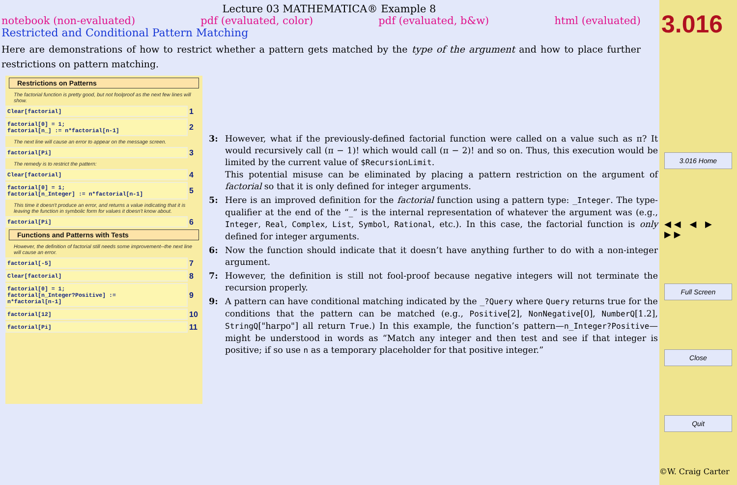Lecture 03 MATHEMATICA® Example 8
notebook (non-evaluated) pdf (evaluated, color) pdf (evaluated, b&w) html (evaluated)
Restricted and Conditional Pattern Matching
Here are demonstrations of how to restrict whether a pattern gets matched by the type of the argument and how to place further restrictions on pattern matching.
Restrictions on Patterns
The factorial function is pretty good, but not foolproof as the next few lines will show.
Clear[factorial]
1
factorial[0] = 1;
factorial[n_] := n*factorial[n-1]
2
The next line will cause an error to appear on the message screen.
factorial[Pi]
3
The remedy is to restrict the pattern:
Clear[factorial]
4
factorial[0] = 1;
factorial[n_Integer] := n*factorial[n-1]
5
This time it doesn't produce an error, and returns a value indicating that it is leaving the function in symbolic form for values it doesn't know about.
factorial[Pi]
6
Functions and Patterns with Tests
However, the definition of factorial still needs some improvement--the next line will cause an error.
factorial[-5]
7
Clear[factorial]
8
factorial[0] = 1;
factorial[n_Integer?Positive] :=
n*factorial[n-1]
9
factorial[12]
10
factorial[Pi]
11
3: However, what if the previously-defined factorial function were called on a value such as π? It would recursively call (π − 1)! which would call (π − 2)! and so on. Thus, this execution would be limited by the current value of $RecursionLimit.
This potential misuse can be eliminated by placing a pattern restriction on the argument of factorial so that it is only defined for integer arguments.
5: Here is an improved definition for the factorial function using a pattern type: _Integer. The type-qualifier at the end of the “_” is the internal representation of whatever the argument was (e.g., Integer, Real, Complex, List, Symbol, Rational, etc.). In this case, the factorial function is only defined for integer arguments.
6: Now the function should indicate that it doesn’t have anything further to do with a non-integer argument.
7: However, the definition is still not fool-proof because negative integers will not terminate the recursion properly.
9: A pattern can have conditional matching indicated by the _?Query where Query returns true for the conditions that the pattern can be matched (e.g., Positive[2], NonNegative[0], NumberQ[1.2], StringQ["harpo"] all return True.) In this example, the function’s pattern—n_Integer?Positive—might be understood in words as “Match any integer and then test and see if that integer is positive; if so use n as a temporary placeholder for that positive integer.”
3.016
3.016 Home
◀◀ ◀ ▶ ▶▶
Full Screen
Close
Quit
©W. Craig Carter